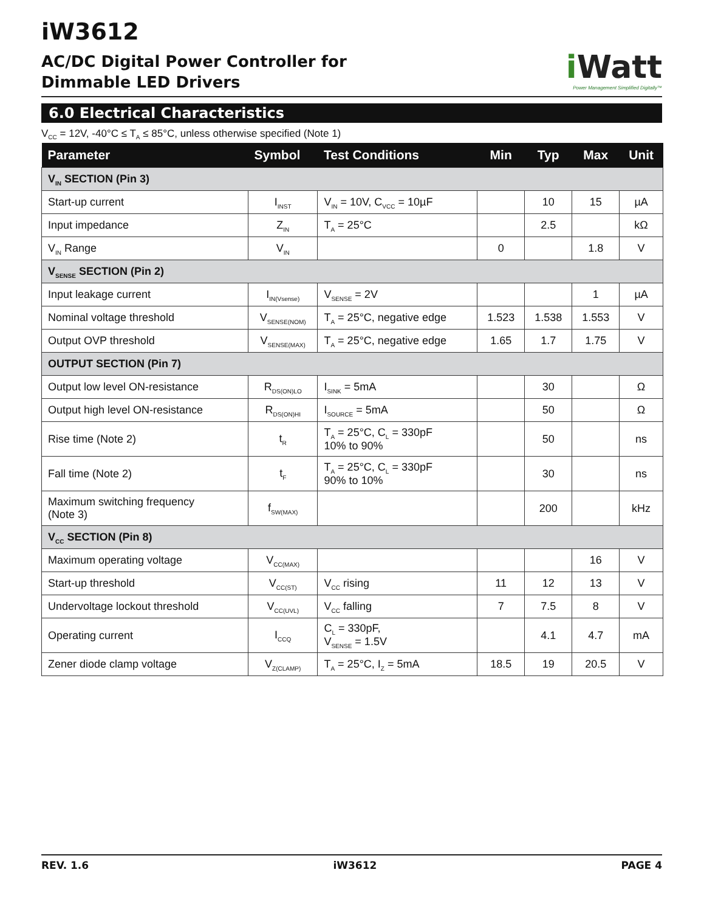iW3612
i Watt
Power Management Simplified Digitally™
AC/DC Digital Power Controller for
Dimmable LED Drivers
6.0 Electrical Characteristics
V<sub>CC</sub> = 12V, -40°C ≤ T<sub>A</sub> ≤ 85°C, unless otherwise specified (Note 1)
| Parameter | Symbol | Test Conditions | Min | Typ | Max | Unit |
| --- | --- | --- | --- | --- | --- | --- |
| V<sub>IN</sub> SECTION (Pin 3) | | | | | | |
| Start-up current | I<sub>INST</sub> | V<sub>IN</sub> = 10V, C<sub>VCC</sub> = 10µF | | 10 | 15 | µA |
| Input impedance | Z<sub>IN</sub> | T<sub>A</sub> = 25°C | | 2.5 | | kΩ |
| V<sub>IN</sub> Range | V<sub>IN</sub> | | 0 | | 1.8 | V |
| V<sub>SENSE</sub> SECTION (Pin 2) | | | | | | |
| Input leakage current | I<sub>IN(Vsense)</sub> | V<sub>SENSE</sub> = 2V | | | 1 | µA |
| Nominal voltage threshold | V<sub>SENSE(NOM)</sub> | T<sub>A</sub> = 25°C, negative edge | 1.523 | 1.538 | 1.553 | V |
| Output OVP threshold | V<sub>SENSE(MAX)</sub> | T<sub>A</sub> = 25°C, negative edge | 1.65 | 1.7 | 1.75 | V |
| OUTPUT SECTION (Pin 7) | | | | | | |
| Output low level ON-resistance | R<sub>DS(ON)LO</sub> | I<sub>SINK</sub> = 5mA | | 30 | | Ω |
| Output high level ON-resistance | R<sub>DS(ON)HI</sub> | I<sub>SOURCE</sub> = 5mA | | 50 | | Ω |
| Rise time (Note 2) | t<sub>R</sub> | T<sub>A</sub> = 25°C, C<sub>L</sub> = 330pF 10% to 90% | | 50 | | ns |
| Fall time (Note 2) | t<sub>F</sub> | T<sub>A</sub> = 25°C, C<sub>L</sub> = 330pF 90% to 10% | | 30 | | ns |
| Maximum switching frequency (Note 3) | f<sub>SW(MAX)</sub> | | | 200 | | kHz |
| V<sub>CC</sub> SECTION (Pin 8) | | | | | | |
| Maximum operating voltage | V<sub>CC(MAX)</sub> | | | | 16 | V |
| Start-up threshold | V<sub>CC(ST)</sub> | V<sub>CC</sub> rising | 11 | 12 | 13 | V |
| Undervoltage lockout threshold | V<sub>CC(UVL)</sub> | V<sub>CC</sub> falling | 7 | 7.5 | 8 | V |
| Operating current | I<sub>CCQ</sub> | C<sub>L</sub> = 330pF, V<sub>SENSE</sub> = 1.5V | | 4.1 | 4.7 | mA |
| Zener diode clamp voltage | V<sub>Z(CLAMP)</sub> | T<sub>A</sub> = 25°C, I<sub>Z</sub> = 5mA | 18.5 | 19 | 20.5 | V |
REV. 1.6 iW3612 PAGE 4